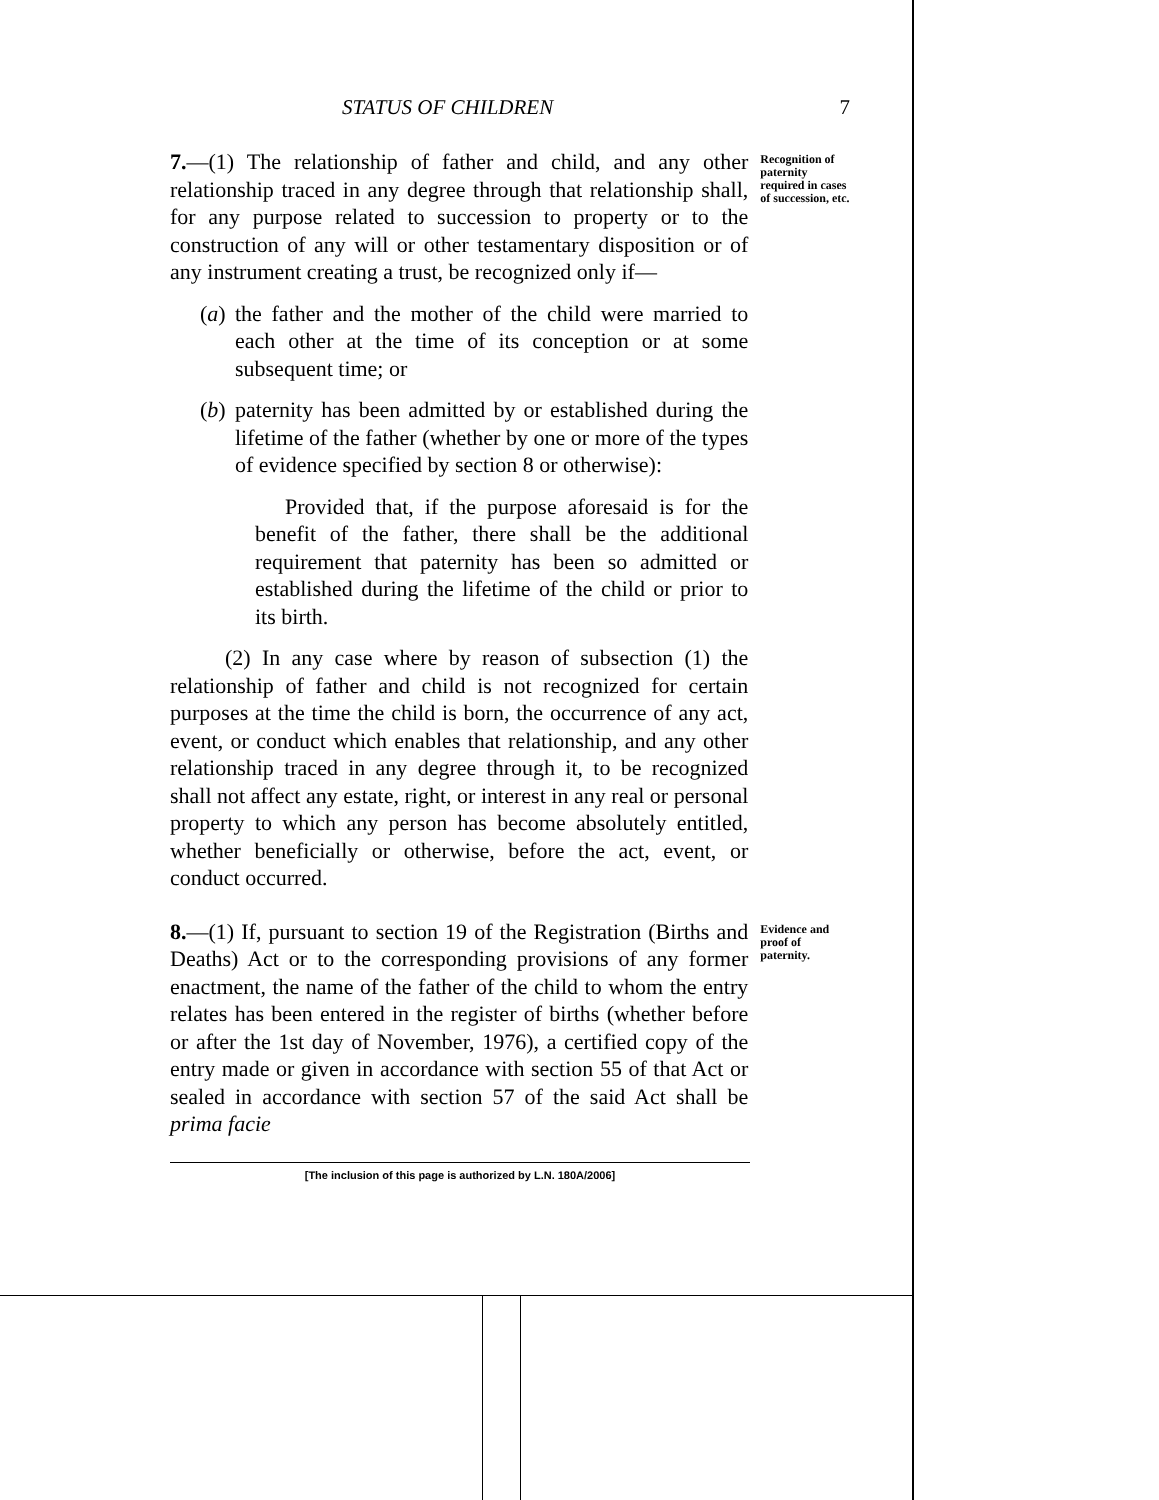STATUS OF CHILDREN 7
7.—(1) The relationship of father and child, and any other relationship traced in any degree through that relationship shall, for any purpose related to succession to property or to the construction of any will or other testamentary disposition or of any instrument creating a trust, be recognized only if—
(a)
the father and the mother of the child were married to each other at the time of its conception or at some subsequent time; or
(b)
paternity has been admitted by or established during the lifetime of the father (whether by one or more of the types of evidence specified by section 8 or otherwise):
Provided that, if the purpose aforesaid is for the benefit of the father, there shall be the additional requirement that paternity has been so admitted or established during the lifetime of the child or prior to its birth.
(2) In any case where by reason of subsection (1) the relationship of father and child is not recognized for certain purposes at the time the child is born, the occurrence of any act, event, or conduct which enables that relationship, and any other relationship traced in any degree through it, to be recognized shall not affect any estate, right, or interest in any real or personal property to which any person has become absolutely entitled, whether beneficially or otherwise, before the act, event, or conduct occurred.
Recognition of paternity required in cases of succession, etc.
8.—(1) If, pursuant to section 19 of the Registration (Births and Deaths) Act or to the corresponding provisions of any former enactment, the name of the father of the child to whom the entry relates has been entered in the register of births (whether before or after the 1st day of November, 1976), a certified copy of the entry made or given in accordance with section 55 of that Act or sealed in accordance with section 57 of the said Act shall be prima facie
Evidence and proof of paternity.
[The inclusion of this page is authorized by L.N. 180A/2006]